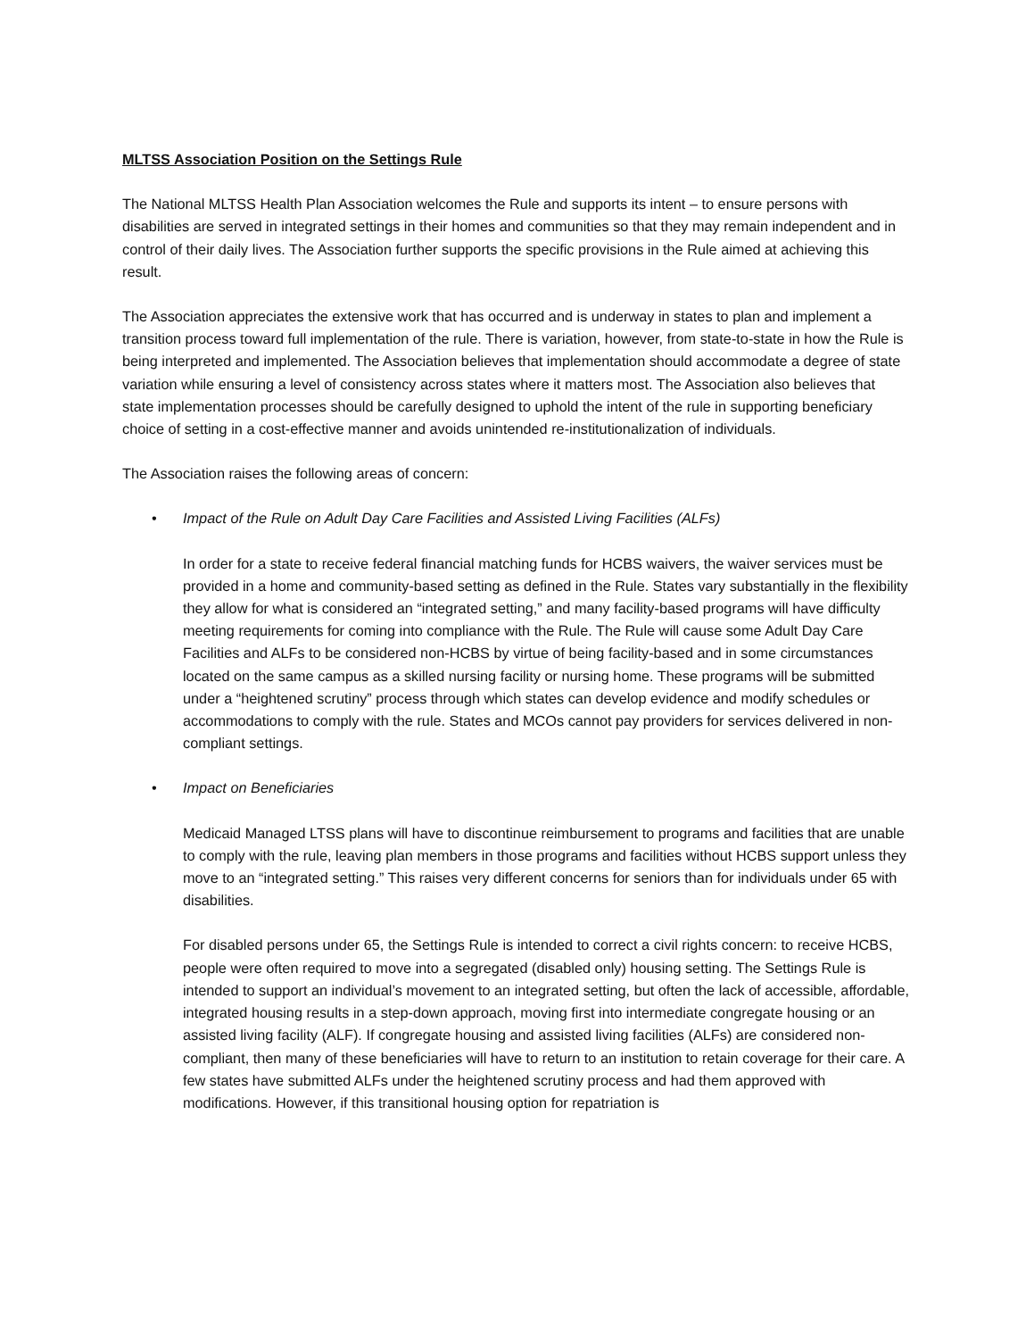MLTSS Association Position on the Settings Rule
The National MLTSS Health Plan Association welcomes the Rule and supports its intent – to ensure persons with disabilities are served in integrated settings in their homes and communities so that they may remain independent and in control of their daily lives. The Association further supports the specific provisions in the Rule aimed at achieving this result.
The Association appreciates the extensive work that has occurred and is underway in states to plan and implement a transition process toward full implementation of the rule. There is variation, however, from state-to-state in how the Rule is being interpreted and implemented. The Association believes that implementation should accommodate a degree of state variation while ensuring a level of consistency across states where it matters most. The Association also believes that state implementation processes should be carefully designed to uphold the intent of the rule in supporting beneficiary choice of setting in a cost-effective manner and avoids unintended re-institutionalization of individuals.
The Association raises the following areas of concern:
• Impact of the Rule on Adult Day Care Facilities and Assisted Living Facilities (ALFs)
In order for a state to receive federal financial matching funds for HCBS waivers, the waiver services must be provided in a home and community-based setting as defined in the Rule. States vary substantially in the flexibility they allow for what is considered an “integrated setting,” and many facility-based programs will have difficulty meeting requirements for coming into compliance with the Rule. The Rule will cause some Adult Day Care Facilities and ALFs to be considered non-HCBS by virtue of being facility-based and in some circumstances located on the same campus as a skilled nursing facility or nursing home. These programs will be submitted under a “heightened scrutiny” process through which states can develop evidence and modify schedules or accommodations to comply with the rule. States and MCOs cannot pay providers for services delivered in non-compliant settings.
• Impact on Beneficiaries
Medicaid Managed LTSS plans will have to discontinue reimbursement to programs and facilities that are unable to comply with the rule, leaving plan members in those programs and facilities without HCBS support unless they move to an “integrated setting.” This raises very different concerns for seniors than for individuals under 65 with disabilities.
For disabled persons under 65, the Settings Rule is intended to correct a civil rights concern: to receive HCBS, people were often required to move into a segregated (disabled only) housing setting. The Settings Rule is intended to support an individual’s movement to an integrated setting, but often the lack of accessible, affordable, integrated housing results in a step-down approach, moving first into intermediate congregate housing or an assisted living facility (ALF). If congregate housing and assisted living facilities (ALFs) are considered non-compliant, then many of these beneficiaries will have to return to an institution to retain coverage for their care. A few states have submitted ALFs under the heightened scrutiny process and had them approved with modifications. However, if this transitional housing option for repatriation is